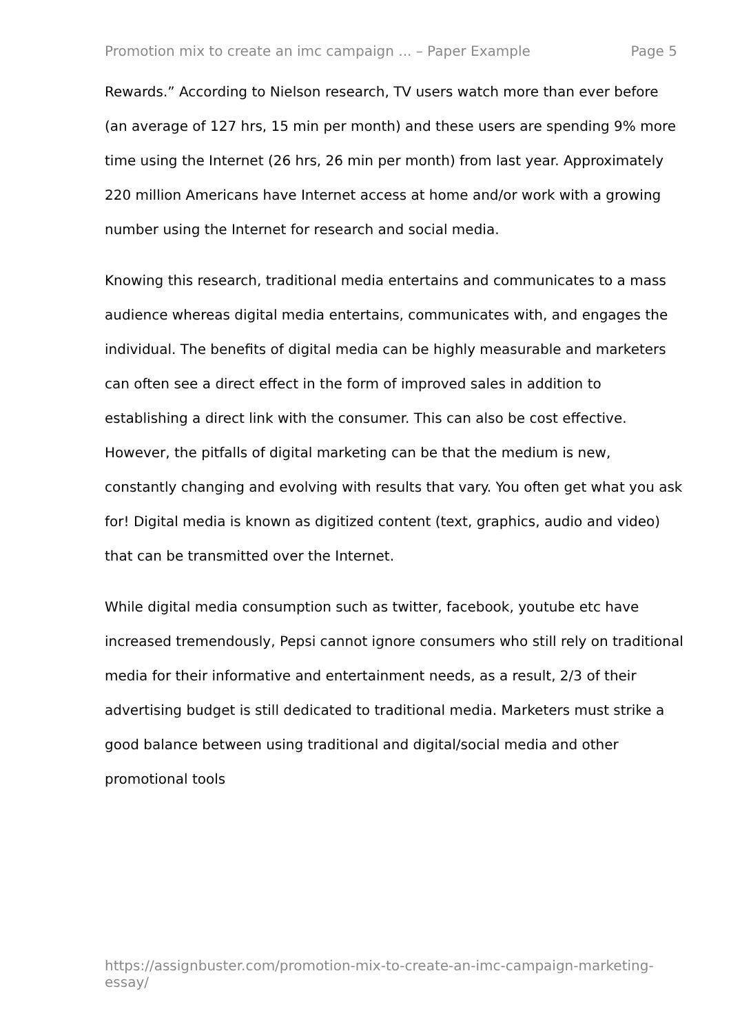Promotion mix to create an imc campaign ... – Paper Example Page 5
Rewards.” According to Nielson research, TV users watch more than ever before (an average of 127 hrs, 15 min per month) and these users are spending 9% more time using the Internet (26 hrs, 26 min per month) from last year. Approximately 220 million Americans have Internet access at home and/or work with a growing number using the Internet for research and social media.
Knowing this research, traditional media entertains and communicates to a mass audience whereas digital media entertains, communicates with, and engages the individual. The benefits of digital media can be highly measurable and marketers can often see a direct effect in the form of improved sales in addition to establishing a direct link with the consumer. This can also be cost effective. However, the pitfalls of digital marketing can be that the medium is new, constantly changing and evolving with results that vary. You often get what you ask for! Digital media is known as digitized content (text, graphics, audio and video) that can be transmitted over the Internet.
While digital media consumption such as twitter, facebook, youtube etc have increased tremendously, Pepsi cannot ignore consumers who still rely on traditional media for their informative and entertainment needs, as a result, 2/3 of their advertising budget is still dedicated to traditional media. Marketers must strike a good balance between using traditional and digital/social media and other promotional tools
https://assignbuster.com/promotion-mix-to-create-an-imc-campaign-marketing-essay/